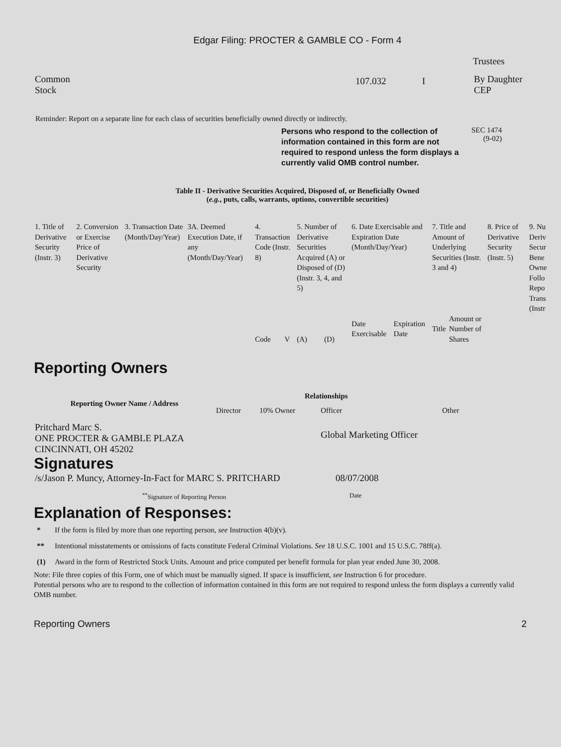Edgar Filing: PROCTER & GAMBLE CO - Form 4
| | | | Trustees |
| Common Stock | 107.032 | I | By Daughter CEP |
Reminder: Report on a separate line for each class of securities beneficially owned directly or indirectly.
Persons who respond to the collection of information contained in this form are not required to respond unless the form displays a currently valid OMB control number.
SEC 1474
(9-02)
Table II - Derivative Securities Acquired, Disposed of, or Beneficially Owned
(e.g., puts, calls, warrants, options, convertible securities)
| 1. Title of Derivative Security (Instr. 3) | 2. Conversion or Exercise Price of Derivative Security | 3. Transaction Date (Month/Day/Year) | 3A. Deemed Execution Date, if any (Month/Day/Year) | 4. Transaction Code (Instr. 8) | | 5. Number of Derivative Securities Acquired (A) or Disposed of (D) (Instr. 3, 4, and 5) | | 6. Date Exercisable and Expiration Date (Month/Day/Year) | | 7. Title and Amount of Underlying Securities (Instr. 3 and 4) | | 8. Price of Derivative Security (Instr. 5) | 9. Nu Deriv Secur Bene Owne Follo Repo Trans (Instr |
| | | | | Code | V | (A) | (D) | Date Exercisable | Expiration Date | Title | Amount or Number of Shares | | |
Reporting Owners
| Reporting Owner Name / Address | Relationships | | | |
| --- | --- | --- | --- | --- |
| | Director | 10% Owner | Officer | Other |
| Pritchard Marc S. ONE PROCTER & GAMBLE PLAZA CINCINNATI, OH 45202 | | | Global Marketing Officer | |
Signatures
| /s/Jason P. Muncy, Attorney-In-Fact for MARC S. PRITCHARD | 08/07/2008 |
| <sup>**</sup> Signature of Reporting Person | Date |
Explanation of Responses:
| * | If the form is filed by more than one reporting person, see Instruction 4(b)(v). |
| ** | Intentional misstatements or omissions of facts constitute Federal Criminal Violations. See 18 U.S.C. 1001 and 15 U.S.C. 78ff(a). |
| (1) | Award in the form of Restricted Stock Units. Amount and price computed per benefit formula for plan year ended June 30, 2008. |
Note: File three copies of this Form, one of which must be manually signed. If space is insufficient, see Instruction 6 for procedure.
Potential persons who are to respond to the collection of information contained in this form are not required to respond unless the form displays a currently valid OMB number.
Reporting Owners 2